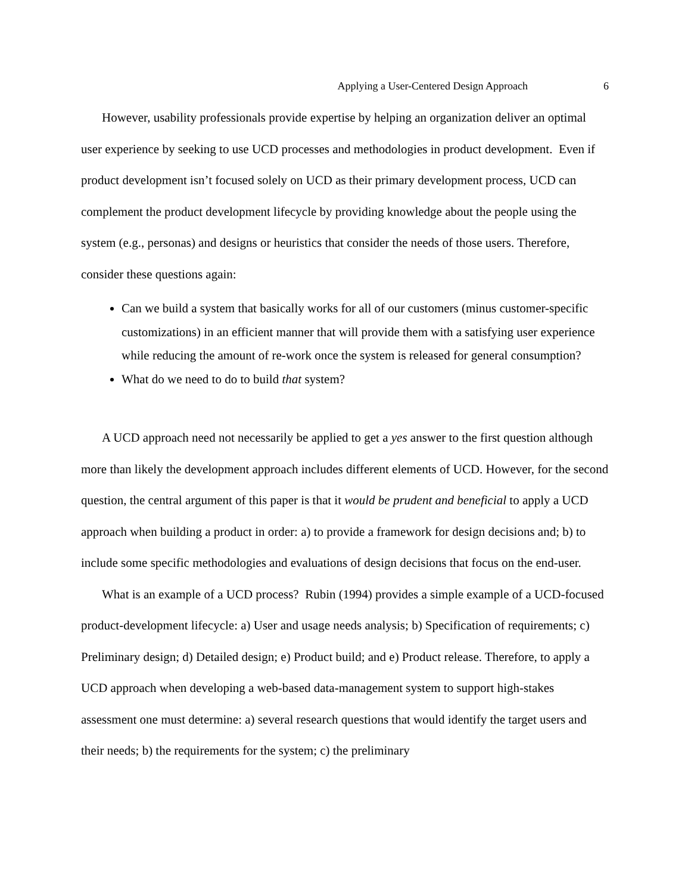Applying a User-Centered Design Approach 6
However, usability professionals provide expertise by helping an organization deliver an optimal user experience by seeking to use UCD processes and methodologies in product development. Even if product development isn’t focused solely on UCD as their primary development process, UCD can complement the product development lifecycle by providing knowledge about the people using the system (e.g., personas) and designs or heuristics that consider the needs of those users. Therefore, consider these questions again:
Can we build a system that basically works for all of our customers (minus customer-specific customizations) in an efficient manner that will provide them with a satisfying user experience while reducing the amount of re-work once the system is released for general consumption?
What do we need to do to build that system?
A UCD approach need not necessarily be applied to get a yes answer to the first question although more than likely the development approach includes different elements of UCD. However, for the second question, the central argument of this paper is that it would be prudent and beneficial to apply a UCD approach when building a product in order: a) to provide a framework for design decisions and; b) to include some specific methodologies and evaluations of design decisions that focus on the end-user.
What is an example of a UCD process? Rubin (1994) provides a simple example of a UCD-focused product-development lifecycle: a) User and usage needs analysis; b) Specification of requirements; c) Preliminary design; d) Detailed design; e) Product build; and e) Product release. Therefore, to apply a UCD approach when developing a web-based data-management system to support high-stakes assessment one must determine: a) several research questions that would identify the target users and their needs; b) the requirements for the system; c) the preliminary